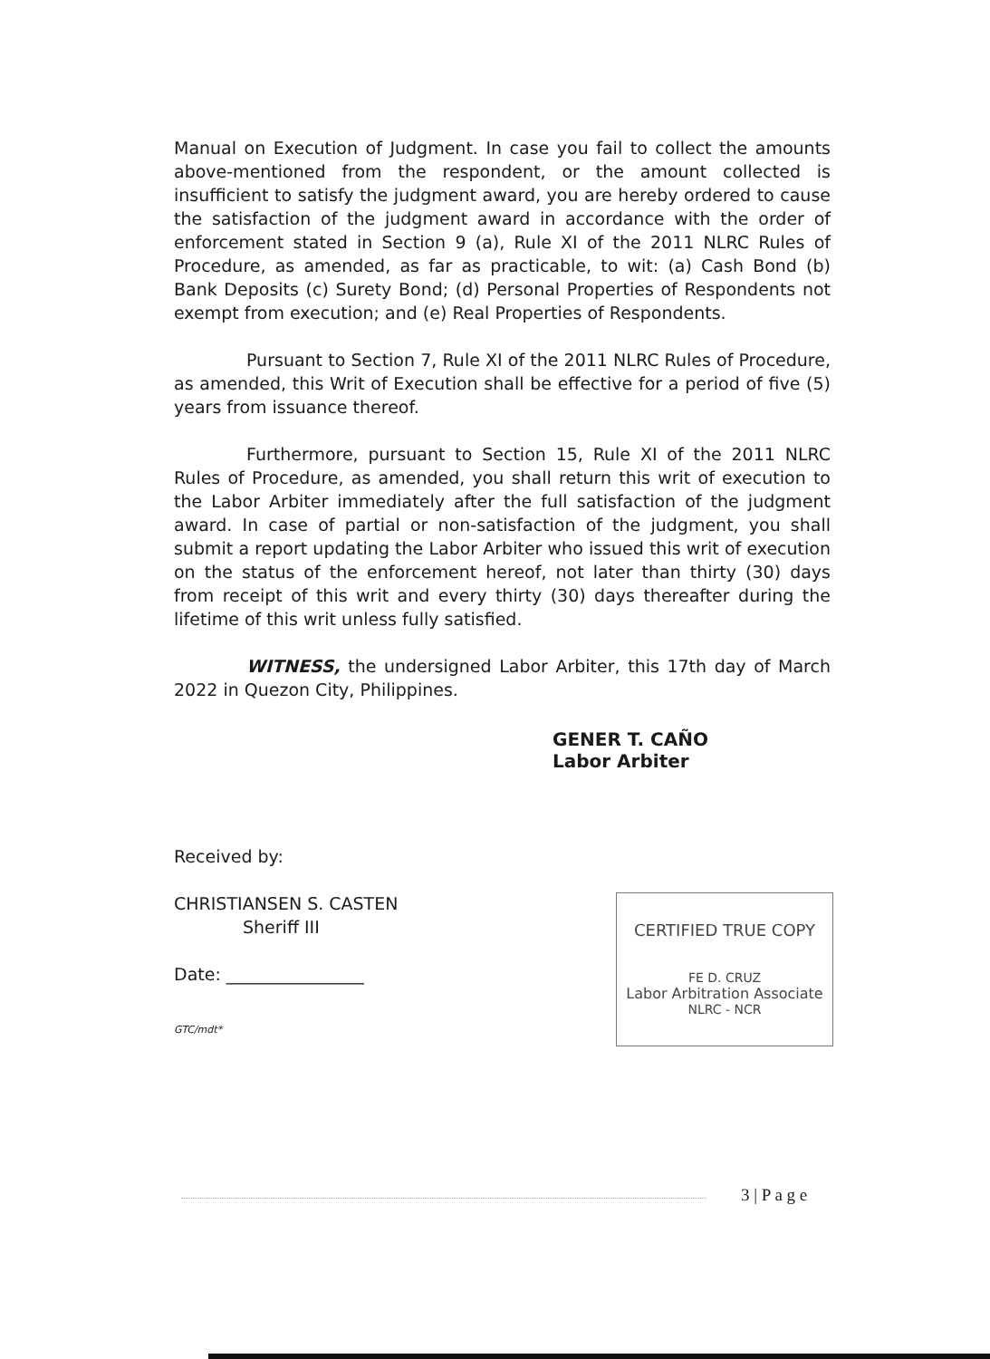Manual on Execution of Judgment. In case you fail to collect the amounts above-mentioned from the respondent, or the amount collected is insufficient to satisfy the judgment award, you are hereby ordered to cause the satisfaction of the judgment award in accordance with the order of enforcement stated in Section 9 (a), Rule XI of the 2011 NLRC Rules of Procedure, as amended, as far as practicable, to wit: (a) Cash Bond (b) Bank Deposits (c) Surety Bond; (d) Personal Properties of Respondents not exempt from execution; and (e) Real Properties of Respondents.
Pursuant to Section 7, Rule XI of the 2011 NLRC Rules of Procedure, as amended, this Writ of Execution shall be effective for a period of five (5) years from issuance thereof.
Furthermore, pursuant to Section 15, Rule XI of the 2011 NLRC Rules of Procedure, as amended, you shall return this writ of execution to the Labor Arbiter immediately after the full satisfaction of the judgment award. In case of partial or non-satisfaction of the judgment, you shall submit a report updating the Labor Arbiter who issued this writ of execution on the status of the enforcement hereof, not later than thirty (30) days from receipt of this writ and every thirty (30) days thereafter during the lifetime of this writ unless fully satisfied.
WITNESS, the undersigned Labor Arbiter, this 17th day of March 2022 in Quezon City, Philippines.
GENER T. CAÑO
Labor Arbiter
Received by:
CHRISTIANSEN S. CASTEN
Sheriff III
Date: ________________
GTC/mdt*
CERTIFIED TRUE COPY
FE D. CRUZ
Labor Arbitration Associate
NLRC - NCR
3 | P a g e